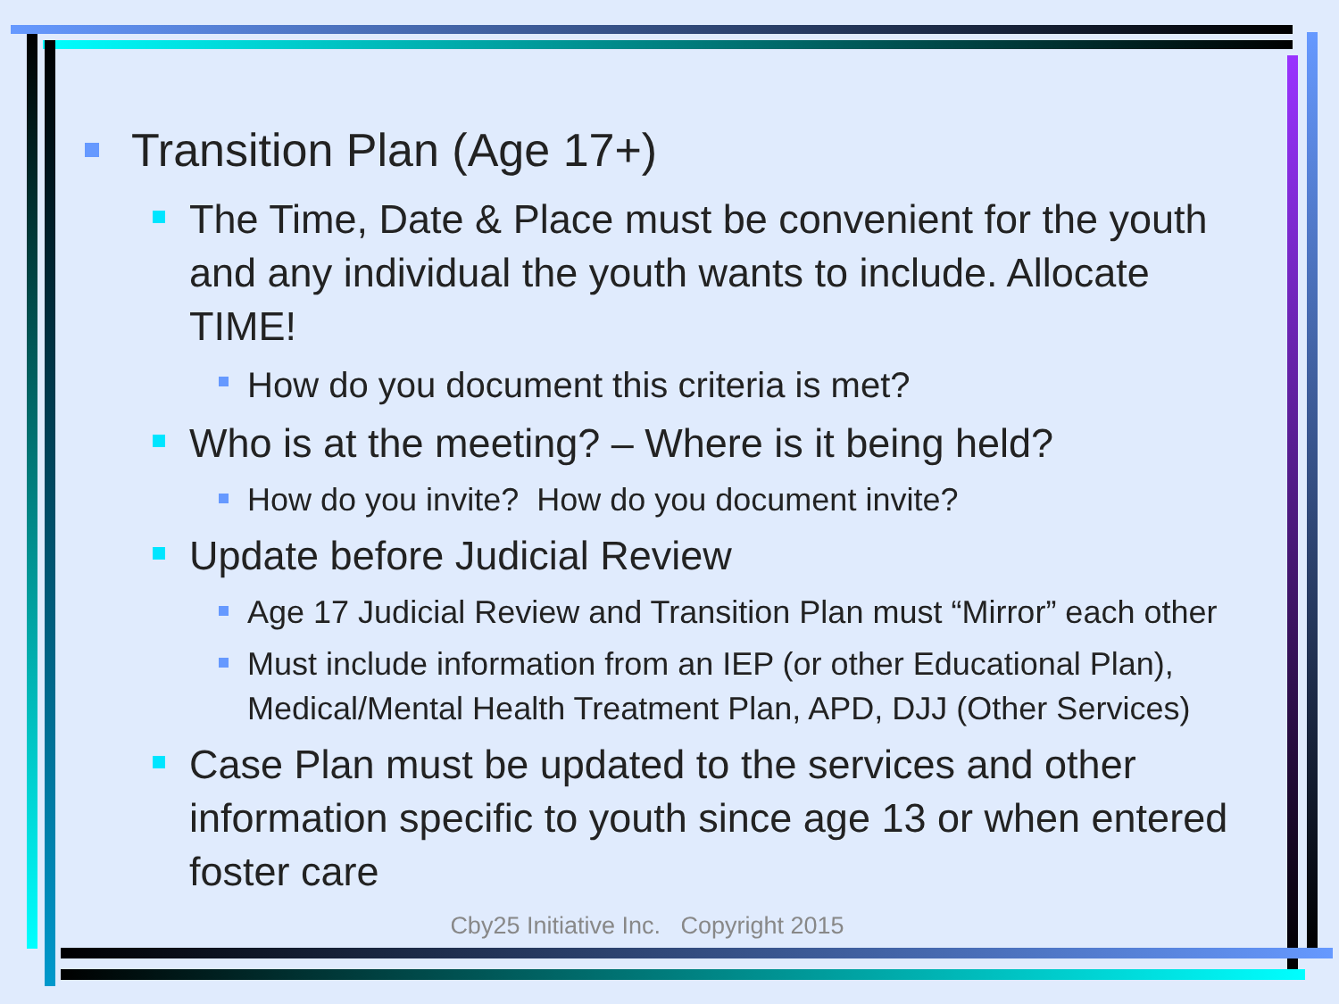Transition Plan (Age 17+)
The Time, Date & Place must be convenient for the youth and any individual the youth wants to include. Allocate TIME!
How do you document this criteria is met?
Who is at the meeting? – Where is it being held?
How do you invite? How do you document invite?
Update before Judicial Review
Age 17 Judicial Review and Transition Plan must “Mirror” each other
Must include information from an IEP (or other Educational Plan), Medical/Mental Health Treatment Plan, APD, DJJ (Other Services)
Case Plan must be updated to the services and other information specific to youth since age 13 or when entered foster care
Cby25 Initiative Inc. Copyright 2015